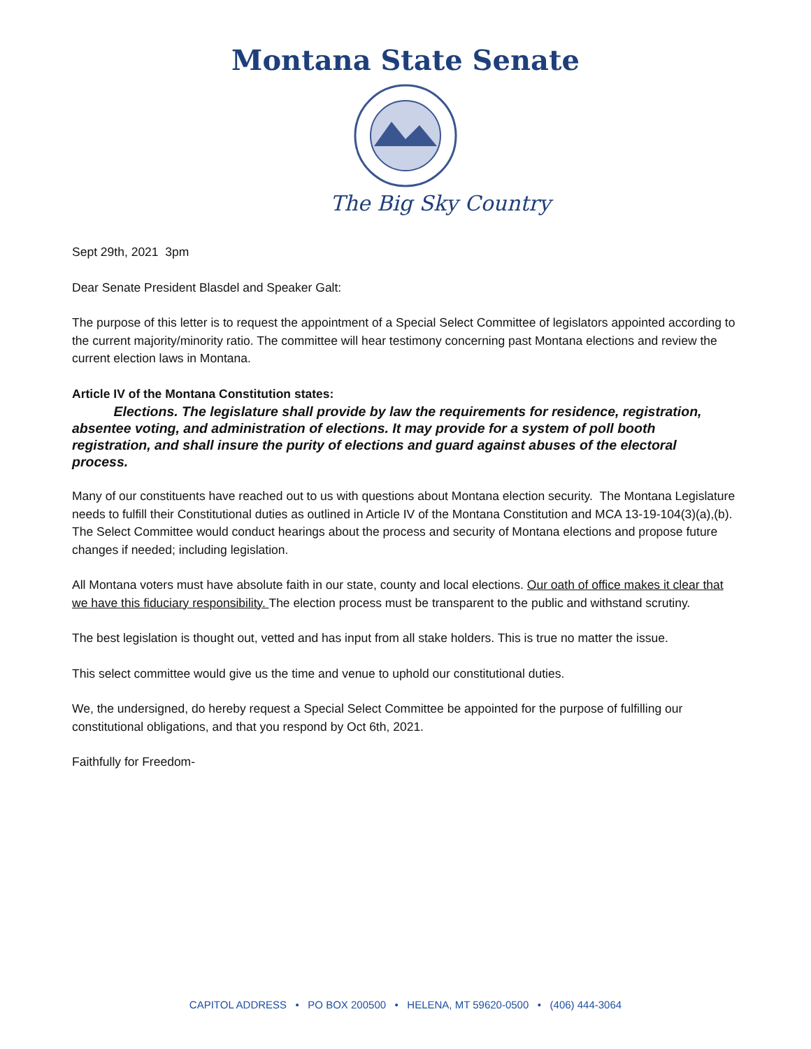Montana State Senate
The Big Sky Country
Sept 29th, 2021 3pm
Dear Senate President Blasdel and Speaker Galt:
The purpose of this letter is to request the appointment of a Special Select Committee of legislators appointed according to the current majority/minority ratio. The committee will hear testimony concerning past Montana elections and review the current election laws in Montana.
Article IV of the Montana Constitution states:
Elections. The legislature shall provide by law the requirements for residence, registration, absentee voting, and administration of elections. It may provide for a system of poll booth registration, and shall insure the purity of elections and guard against abuses of the electoral process.
Many of our constituents have reached out to us with questions about Montana election security. The Montana Legislature needs to fulfill their Constitutional duties as outlined in Article IV of the Montana Constitution and MCA 13-19-104(3)(a),(b). The Select Committee would conduct hearings about the process and security of Montana elections and propose future changes if needed; including legislation.
All Montana voters must have absolute faith in our state, county and local elections. Our oath of office makes it clear that we have this fiduciary responsibility. The election process must be transparent to the public and withstand scrutiny.
The best legislation is thought out, vetted and has input from all stake holders. This is true no matter the issue.
This select committee would give us the time and venue to uphold our constitutional duties.
We, the undersigned, do hereby request a Special Select Committee be appointed for the purpose of fulfilling our constitutional obligations, and that you respond by Oct 6th, 2021.
Faithfully for Freedom-
CAPITOL ADDRESS • PO BOX 200500 • HELENA, MT 59620-0500 • (406) 444-3064